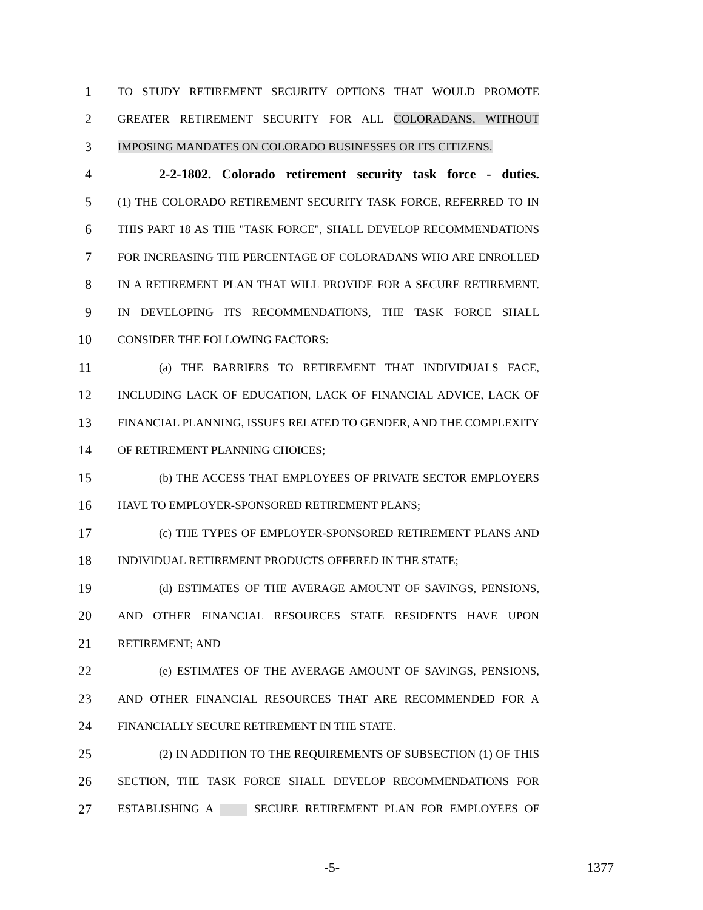1 TO STUDY RETIREMENT SECURITY OPTIONS THAT WOULD PROMOTE
2 GREATER RETIREMENT SECURITY FOR ALL COLORADANS, WITHOUT
3 IMPOSING MANDATES ON COLORADO BUSINESSES OR ITS CITIZENS.
4 2-2-1802. Colorado retirement security task force - duties.
5 (1) THE COLORADO RETIREMENT SECURITY TASK FORCE, REFERRED TO IN
6 THIS PART 18 AS THE "TASK FORCE", SHALL DEVELOP RECOMMENDATIONS
7 FOR INCREASING THE PERCENTAGE OF COLORADANS WHO ARE ENROLLED
8 IN A RETIREMENT PLAN THAT WILL PROVIDE FOR A SECURE RETIREMENT.
9 IN DEVELOPING ITS RECOMMENDATIONS, THE TASK FORCE SHALL
10 CONSIDER THE FOLLOWING FACTORS:
11 (a) THE BARRIERS TO RETIREMENT THAT INDIVIDUALS FACE,
12 INCLUDING LACK OF EDUCATION, LACK OF FINANCIAL ADVICE, LACK OF
13 FINANCIAL PLANNING, ISSUES RELATED TO GENDER, AND THE COMPLEXITY
14 OF RETIREMENT PLANNING CHOICES;
15 (b) THE ACCESS THAT EMPLOYEES OF PRIVATE SECTOR EMPLOYERS
16 HAVE TO EMPLOYER-SPONSORED RETIREMENT PLANS;
17 (c) THE TYPES OF EMPLOYER-SPONSORED RETIREMENT PLANS AND
18 INDIVIDUAL RETIREMENT PRODUCTS OFFERED IN THE STATE;
19 (d) ESTIMATES OF THE AVERAGE AMOUNT OF SAVINGS, PENSIONS,
20 AND OTHER FINANCIAL RESOURCES STATE RESIDENTS HAVE UPON
21 RETIREMENT; AND
22 (e) ESTIMATES OF THE AVERAGE AMOUNT OF SAVINGS, PENSIONS,
23 AND OTHER FINANCIAL RESOURCES THAT ARE RECOMMENDED FOR A
24 FINANCIALLY SECURE RETIREMENT IN THE STATE.
25 (2) IN ADDITION TO THE REQUIREMENTS OF SUBSECTION (1) OF THIS
26 SECTION, THE TASK FORCE SHALL DEVELOP RECOMMENDATIONS FOR
27 ESTABLISHING A SECURE RETIREMENT PLAN FOR EMPLOYEES OF
-5- 1377